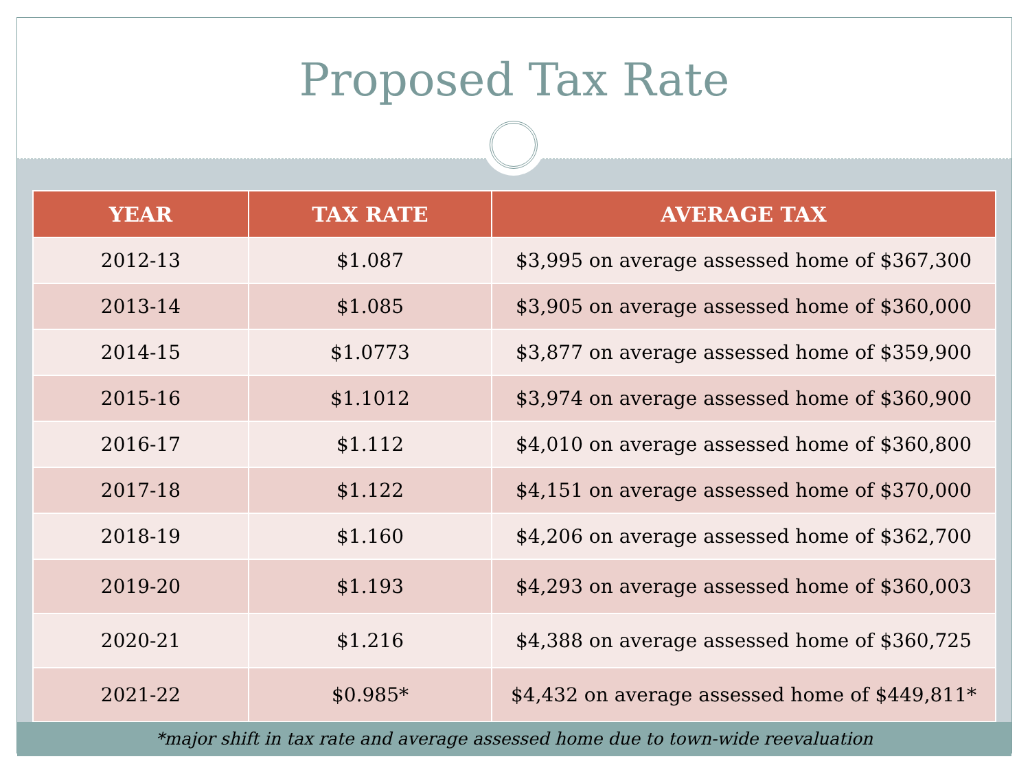Proposed Tax Rate
| YEAR | TAX RATE | AVERAGE TAX |
| --- | --- | --- |
| 2012-13 | $1.087 | $3,995 on average assessed home of $367,300 |
| 2013-14 | $1.085 | $3,905 on average assessed home of $360,000 |
| 2014-15 | $1.0773 | $3,877 on average assessed home of $359,900 |
| 2015-16 | $1.1012 | $3,974 on average assessed home of $360,900 |
| 2016-17 | $1.112 | $4,010 on average assessed home of $360,800 |
| 2017-18 | $1.122 | $4,151 on average assessed home of $370,000 |
| 2018-19 | $1.160 | $4,206 on average assessed home of $362,700 |
| 2019-20 | $1.193 | $4,293 on average assessed home of $360,003 |
| 2020-21 | $1.216 | $4,388 on average assessed home of $360,725 |
| 2021-22 | $0.985* | $4,432 on average assessed home of $449,811* |
*major shift in tax rate and average assessed home due to town-wide reevaluation